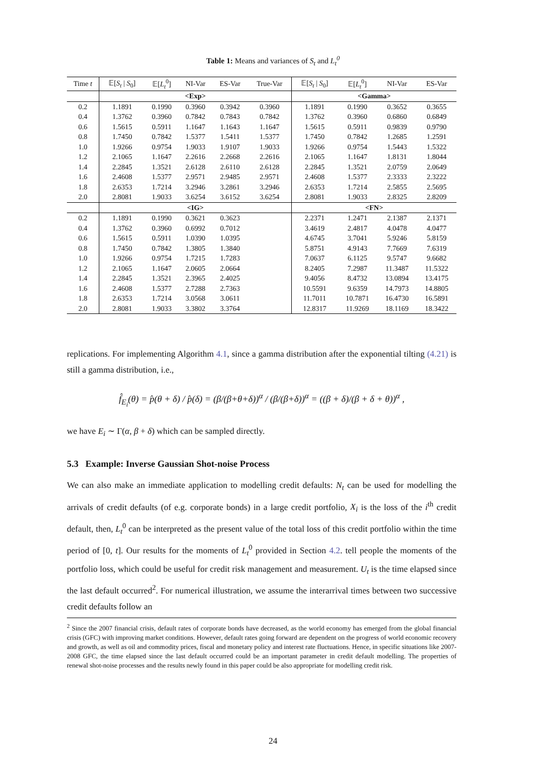Table 1: Means and variances of S<sub>t</sub> and L<sub>t</sub><sup>0</sup>
| Time t | 𝔼[ S<sub>t</sub> / S<sub>0</sub>] | 𝔼[ L<sub>t</sub><sup>0</sup>] | NI-Var | ES-Var | True-Var | 𝔼[ S<sub>t</sub> / S<sub>0</sub>] | 𝔼[ L<sub>t</sub><sup>0</sup>] | NI-Var | ES-Var |
| --- | --- | --- | --- | --- | --- | --- | --- | --- | --- |
| | <Exp> | | | | | <Gamma> | | | |
| 0.2 | 1.1891 | 0.1990 | 0.3960 | 0.3942 | 0.3960 | 1.1891 | 0.1990 | 0.3652 | 0.3655 |
| 0.4 | 1.3762 | 0.3960 | 0.7842 | 0.7843 | 0.7842 | 1.3762 | 0.3960 | 0.6860 | 0.6849 |
| 0.6 | 1.5615 | 0.5911 | 1.1647 | 1.1643 | 1.1647 | 1.5615 | 0.5911 | 0.9839 | 0.9790 |
| 0.8 | 1.7450 | 0.7842 | 1.5377 | 1.5411 | 1.5377 | 1.7450 | 0.7842 | 1.2685 | 1.2591 |
| 1.0 | 1.9266 | 0.9754 | 1.9033 | 1.9107 | 1.9033 | 1.9266 | 0.9754 | 1.5443 | 1.5322 |
| 1.2 | 2.1065 | 1.1647 | 2.2616 | 2.2668 | 2.2616 | 2.1065 | 1.1647 | 1.8131 | 1.8044 |
| 1.4 | 2.2845 | 1.3521 | 2.6128 | 2.6110 | 2.6128 | 2.2845 | 1.3521 | 2.0759 | 2.0649 |
| 1.6 | 2.4608 | 1.5377 | 2.9571 | 2.9485 | 2.9571 | 2.4608 | 1.5377 | 2.3333 | 2.3222 |
| 1.8 | 2.6353 | 1.7214 | 3.2946 | 3.2861 | 3.2946 | 2.6353 | 1.7214 | 2.5855 | 2.5695 |
| 2.0 | 2.8081 | 1.9033 | 3.6254 | 3.6152 | 3.6254 | 2.8081 | 1.9033 | 2.8325 | 2.8209 |
| | <IG> | | | | | <FN> | | | |
| 0.2 | 1.1891 | 0.1990 | 0.3621 | 0.3623 | | 2.2371 | 1.2471 | 2.1387 | 2.1371 |
| 0.4 | 1.3762 | 0.3960 | 0.6992 | 0.7012 | | 3.4619 | 2.4817 | 4.0478 | 4.0477 |
| 0.6 | 1.5615 | 0.5911 | 1.0390 | 1.0395 | | 4.6745 | 3.7041 | 5.9246 | 5.8159 |
| 0.8 | 1.7450 | 0.7842 | 1.3805 | 1.3840 | | 5.8751 | 4.9143 | 7.7669 | 7.6319 |
| 1.0 | 1.9266 | 0.9754 | 1.7215 | 1.7283 | | 7.0637 | 6.1125 | 9.5747 | 9.6682 |
| 1.2 | 2.1065 | 1.1647 | 2.0605 | 2.0664 | | 8.2405 | 7.2987 | 11.3487 | 11.5322 |
| 1.4 | 2.2845 | 1.3521 | 2.3965 | 2.4025 | | 9.4056 | 8.4732 | 13.0894 | 13.4175 |
| 1.6 | 2.4608 | 1.5377 | 2.7288 | 2.7363 | | 10.5591 | 9.6359 | 14.7973 | 14.8805 |
| 1.8 | 2.6353 | 1.7214 | 3.0568 | 3.0611 | | 11.7011 | 10.7871 | 16.4730 | 16.5891 |
| 2.0 | 2.8081 | 1.9033 | 3.3802 | 3.3764 | | 12.8317 | 11.9269 | 18.1169 | 18.3422 |
replications. For implementing Algorithm 4.1, since a gamma distribution after the exponential tilting (4.21) is still a gamma distribution, i.e.,
f̂<sub>E<sub>i</sub></sub>(θ) = p̂(θ + δ) / p̂(δ) = (β/(β+θ+δ))<sup>α</sup> / (β/(β+δ))<sup>α</sup> = ((β + δ)/(β + δ + θ))<sup>α</sup> ,
we have E<sub>i</sub> ∼ Γ(α, β + δ) which can be sampled directly.
5.3 Example: Inverse Gaussian Shot-noise Process
We can also make an immediate application to modelling credit defaults: N<sub>t</sub> can be used for modelling the arrivals of credit defaults (of e.g. corporate bonds) in a large credit portfolio, X<sub>i</sub> is the loss of the i<sup>th</sup> credit default, then, L<sub>t</sub><sup>0</sup> can be interpreted as the present value of the total loss of this credit portfolio within the time period of [0, t]. Our results for the moments of L<sub>t</sub><sup>0</sup> provided in Section 4.2. tell people the moments of the portfolio loss, which could be useful for credit risk management and measurement. U<sub>t</sub> is the time elapsed since the last default occurred<sup>2</sup>. For numerical illustration, we assume the interarrival times between two successive credit defaults follow an
<sup>2</sup> Since the 2007 financial crisis, default rates of corporate bonds have decreased, as the world economy has emerged from the global financial crisis (GFC) with improving market conditions. However, default rates going forward are dependent on the progress of world economic recovery and growth, as well as oil and commodity prices, fiscal and monetary policy and interest rate fluctuations. Hence, in specific situations like 2007-2008 GFC, the time elapsed since the last default occurred could be an important parameter in credit default modelling. The properties of renewal shot-noise processes and the results newly found in this paper could be also appropriate for modelling credit risk.
24